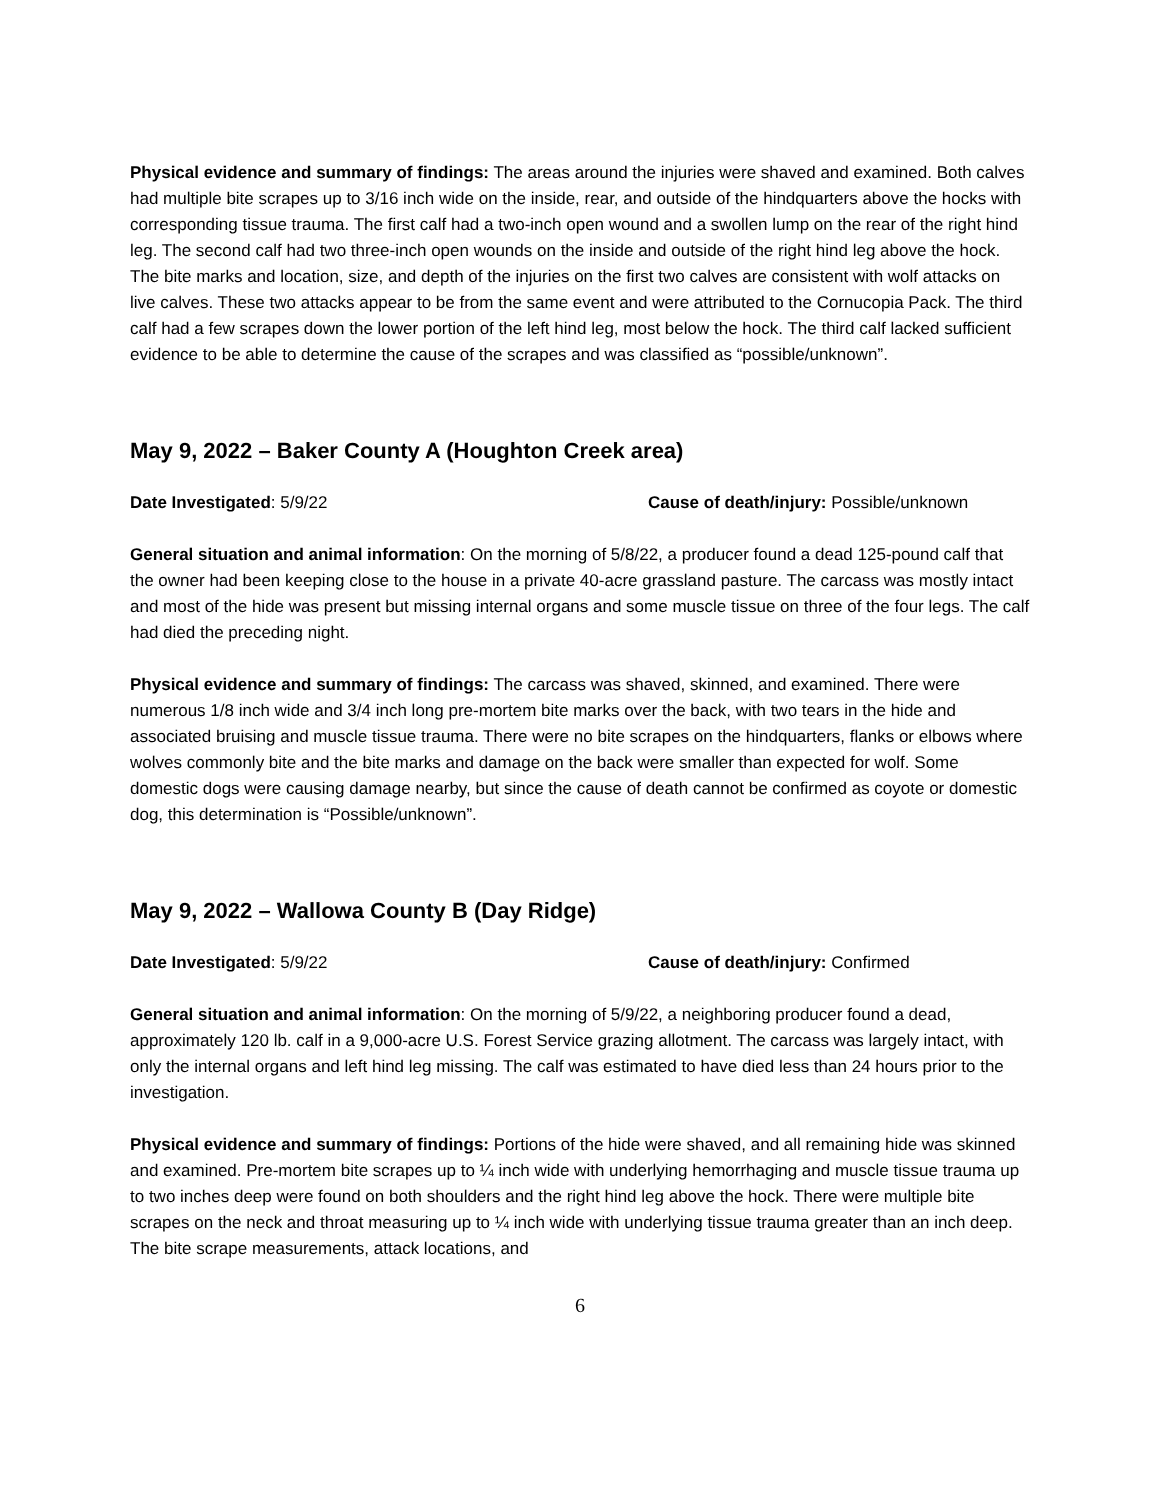Physical evidence and summary of findings: The areas around the injuries were shaved and examined. Both calves had multiple bite scrapes up to 3/16 inch wide on the inside, rear, and outside of the hindquarters above the hocks with corresponding tissue trauma. The first calf had a two-inch open wound and a swollen lump on the rear of the right hind leg. The second calf had two three-inch open wounds on the inside and outside of the right hind leg above the hock. The bite marks and location, size, and depth of the injuries on the first two calves are consistent with wolf attacks on live calves. These two attacks appear to be from the same event and were attributed to the Cornucopia Pack. The third calf had a few scrapes down the lower portion of the left hind leg, most below the hock. The third calf lacked sufficient evidence to be able to determine the cause of the scrapes and was classified as “possible/unknown”.
May 9, 2022 – Baker County A (Houghton Creek area)
Date Investigated: 5/9/22 Cause of death/injury: Possible/unknown
General situation and animal information: On the morning of 5/8/22, a producer found a dead 125-pound calf that the owner had been keeping close to the house in a private 40-acre grassland pasture. The carcass was mostly intact and most of the hide was present but missing internal organs and some muscle tissue on three of the four legs. The calf had died the preceding night.
Physical evidence and summary of findings: The carcass was shaved, skinned, and examined. There were numerous 1/8 inch wide and 3/4 inch long pre-mortem bite marks over the back, with two tears in the hide and associated bruising and muscle tissue trauma. There were no bite scrapes on the hindquarters, flanks or elbows where wolves commonly bite and the bite marks and damage on the back were smaller than expected for wolf. Some domestic dogs were causing damage nearby, but since the cause of death cannot be confirmed as coyote or domestic dog, this determination is “Possible/unknown”.
May 9, 2022 – Wallowa County B (Day Ridge)
Date Investigated: 5/9/22 Cause of death/injury: Confirmed
General situation and animal information: On the morning of 5/9/22, a neighboring producer found a dead, approximately 120 lb. calf in a 9,000-acre U.S. Forest Service grazing allotment. The carcass was largely intact, with only the internal organs and left hind leg missing. The calf was estimated to have died less than 24 hours prior to the investigation.
Physical evidence and summary of findings: Portions of the hide were shaved, and all remaining hide was skinned and examined. Pre-mortem bite scrapes up to ¼ inch wide with underlying hemorrhaging and muscle tissue trauma up to two inches deep were found on both shoulders and the right hind leg above the hock. There were multiple bite scrapes on the neck and throat measuring up to ¼ inch wide with underlying tissue trauma greater than an inch deep. The bite scrape measurements, attack locations, and
6